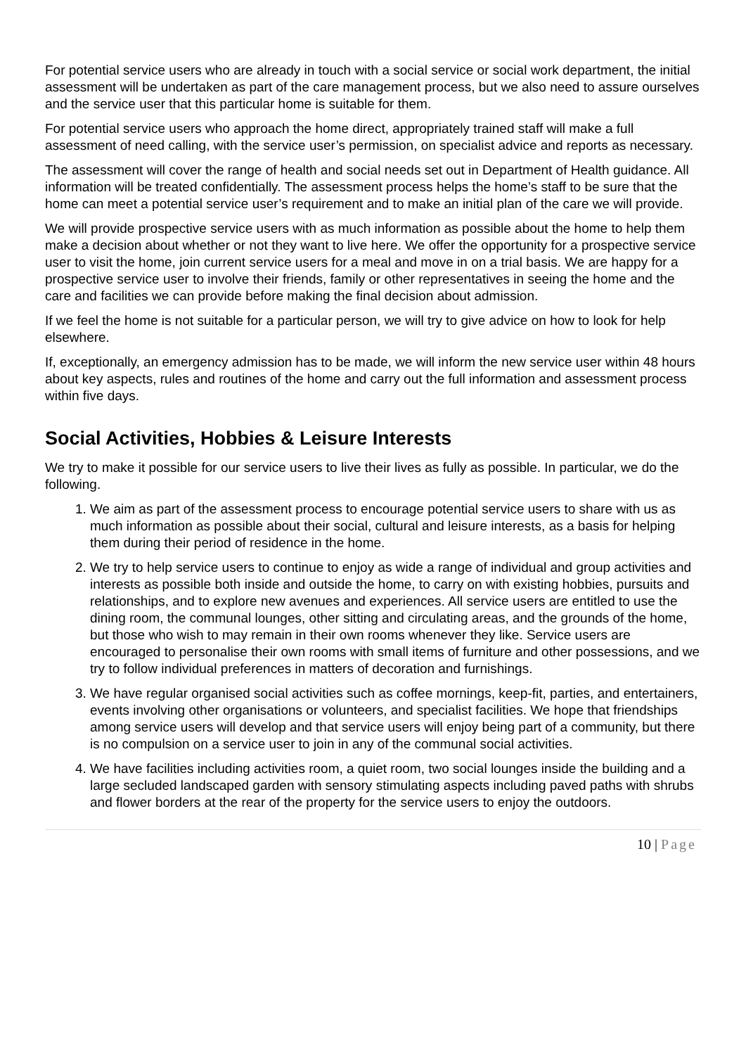For potential service users who are already in touch with a social service or social work department, the initial assessment will be undertaken as part of the care management process, but we also need to assure ourselves and the service user that this particular home is suitable for them.
For potential service users who approach the home direct, appropriately trained staff will make a full assessment of need calling, with the service user’s permission, on specialist advice and reports as necessary.
The assessment will cover the range of health and social needs set out in Department of Health guidance. All information will be treated confidentially. The assessment process helps the home’s staff to be sure that the home can meet a potential service user’s requirement and to make an initial plan of the care we will provide.
We will provide prospective service users with as much information as possible about the home to help them make a decision about whether or not they want to live here. We offer the opportunity for a prospective service user to visit the home, join current service users for a meal and move in on a trial basis. We are happy for a prospective service user to involve their friends, family or other representatives in seeing the home and the care and facilities we can provide before making the final decision about admission.
If we feel the home is not suitable for a particular person, we will try to give advice on how to look for help elsewhere.
If, exceptionally, an emergency admission has to be made, we will inform the new service user within 48 hours about key aspects, rules and routines of the home and carry out the full information and assessment process within five days.
Social Activities, Hobbies & Leisure Interests
We try to make it possible for our service users to live their lives as fully as possible. In particular, we do the following.
1. We aim as part of the assessment process to encourage potential service users to share with us as much information as possible about their social, cultural and leisure interests, as a basis for helping them during their period of residence in the home.
2. We try to help service users to continue to enjoy as wide a range of individual and group activities and interests as possible both inside and outside the home, to carry on with existing hobbies, pursuits and relationships, and to explore new avenues and experiences. All service users are entitled to use the dining room, the communal lounges, other sitting and circulating areas, and the grounds of the home, but those who wish to may remain in their own rooms whenever they like. Service users are encouraged to personalise their own rooms with small items of furniture and other possessions, and we try to follow individual preferences in matters of decoration and furnishings.
3. We have regular organised social activities such as coffee mornings, keep-fit, parties, and entertainers, events involving other organisations or volunteers, and specialist facilities. We hope that friendships among service users will develop and that service users will enjoy being part of a community, but there is no compulsion on a service user to join in any of the communal social activities.
4. We have facilities including activities room, a quiet room, two social lounges inside the building and a large secluded landscaped garden with sensory stimulating aspects including paved paths with shrubs and flower borders at the rear of the property for the service users to enjoy the outdoors.
10 | Page